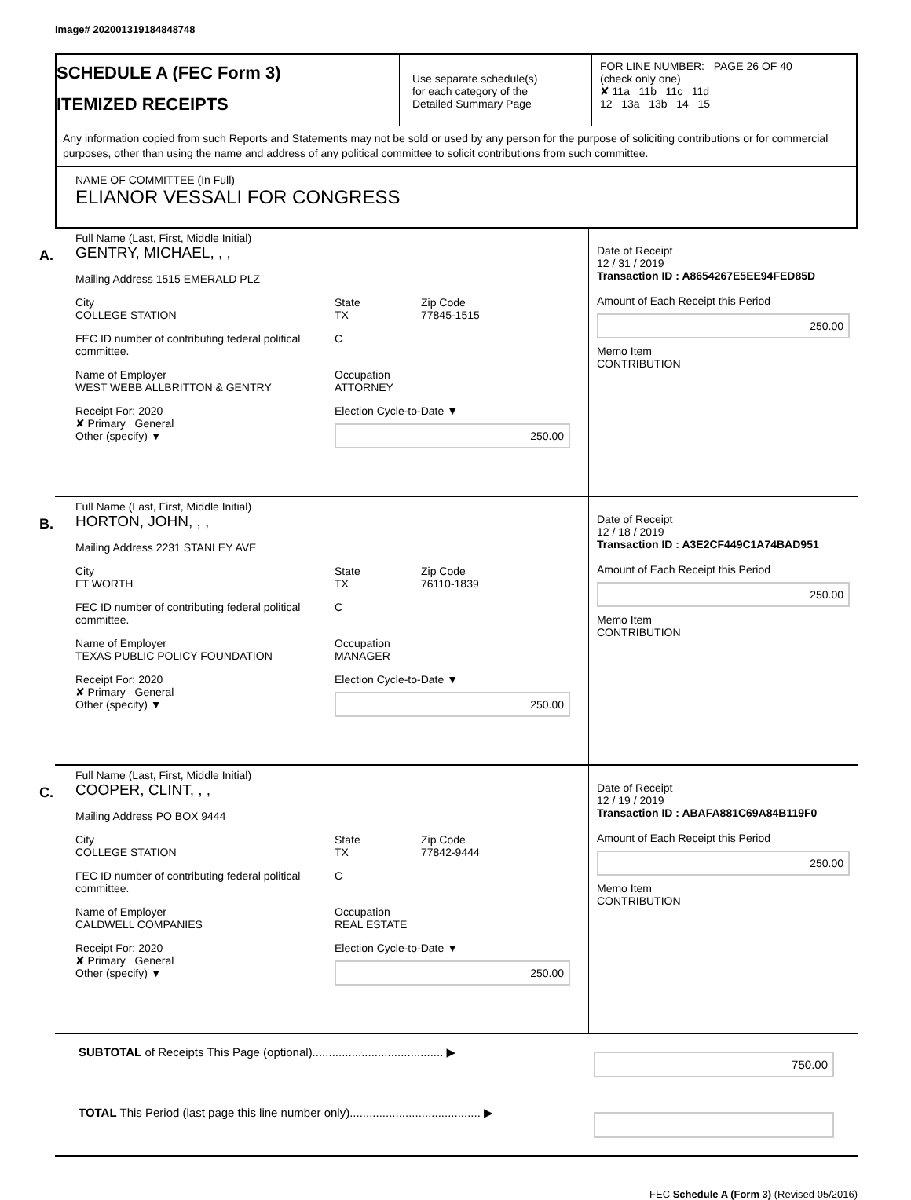Image# 202001319184848748
SCHEDULE A (FEC Form 3)
ITEMIZED RECEIPTS
Use separate schedule(s)
for each category of the
Detailed Summary Page
FOR LINE NUMBER: PAGE 26 OF 40
(check only one)
✘ 11a 11b 11c 11d
12 13a 13b 14 15
Any information copied from such Reports and Statements may not be sold or used by any person for the purpose of soliciting contributions or for commercial purposes, other than using the name and address of any political committee to solicit contributions from such committee.
NAME OF COMMITTEE (In Full)
ELIANOR VESSALI FOR CONGRESS
A.
Full Name (Last, First, Middle Initial)
GENTRY, MICHAEL, , ,
Mailing Address 1515 EMERALD PLZ
City
COLLEGE STATION State
TX Zip Code
77845-1515
FEC ID number of contributing federal political committee. C
Name of Employer
WEST WEBB ALLBRITTON & GENTRY Occupation
ATTORNEY
Receipt For: 2020
✘ Primary General
Other (specify) ▼ Election Cycle-to-Date ▼
250.00
Date of Receipt
12 / 31 / 2019
Transaction ID : A8654267E5EE94FED85D
Amount of Each Receipt this Period
250.00
Memo Item
CONTRIBUTION
B.
Full Name (Last, First, Middle Initial)
HORTON, JOHN, , ,
Mailing Address 2231 STANLEY AVE
City
FT WORTH State
TX Zip Code
76110-1839
FEC ID number of contributing federal political committee. C
Name of Employer
TEXAS PUBLIC POLICY FOUNDATION Occupation
MANAGER
Receipt For: 2020
✘ Primary General
Other (specify) ▼ Election Cycle-to-Date ▼
250.00
Date of Receipt
12 / 18 / 2019
Transaction ID : A3E2CF449C1A74BAD951
Amount of Each Receipt this Period
250.00
Memo Item
CONTRIBUTION
C.
Full Name (Last, First, Middle Initial)
COOPER, CLINT, , ,
Mailing Address PO BOX 9444
City
COLLEGE STATION State
TX Zip Code
77842-9444
FEC ID number of contributing federal political committee. C
Name of Employer
CALDWELL COMPANIES Occupation
REAL ESTATE
Receipt For: 2020
✘ Primary General
Other (specify) ▼ Election Cycle-to-Date ▼
250.00
Date of Receipt
12 / 19 / 2019
Transaction ID : ABAFA881C69A84B119F0
Amount of Each Receipt this Period
250.00
Memo Item
CONTRIBUTION
SUBTOTAL of Receipts This Page (optional)........................................ ▶ 750.00
TOTAL This Period (last page this line number only)........................................ ▶
FEC Schedule A (Form 3) (Revised 05/2016)